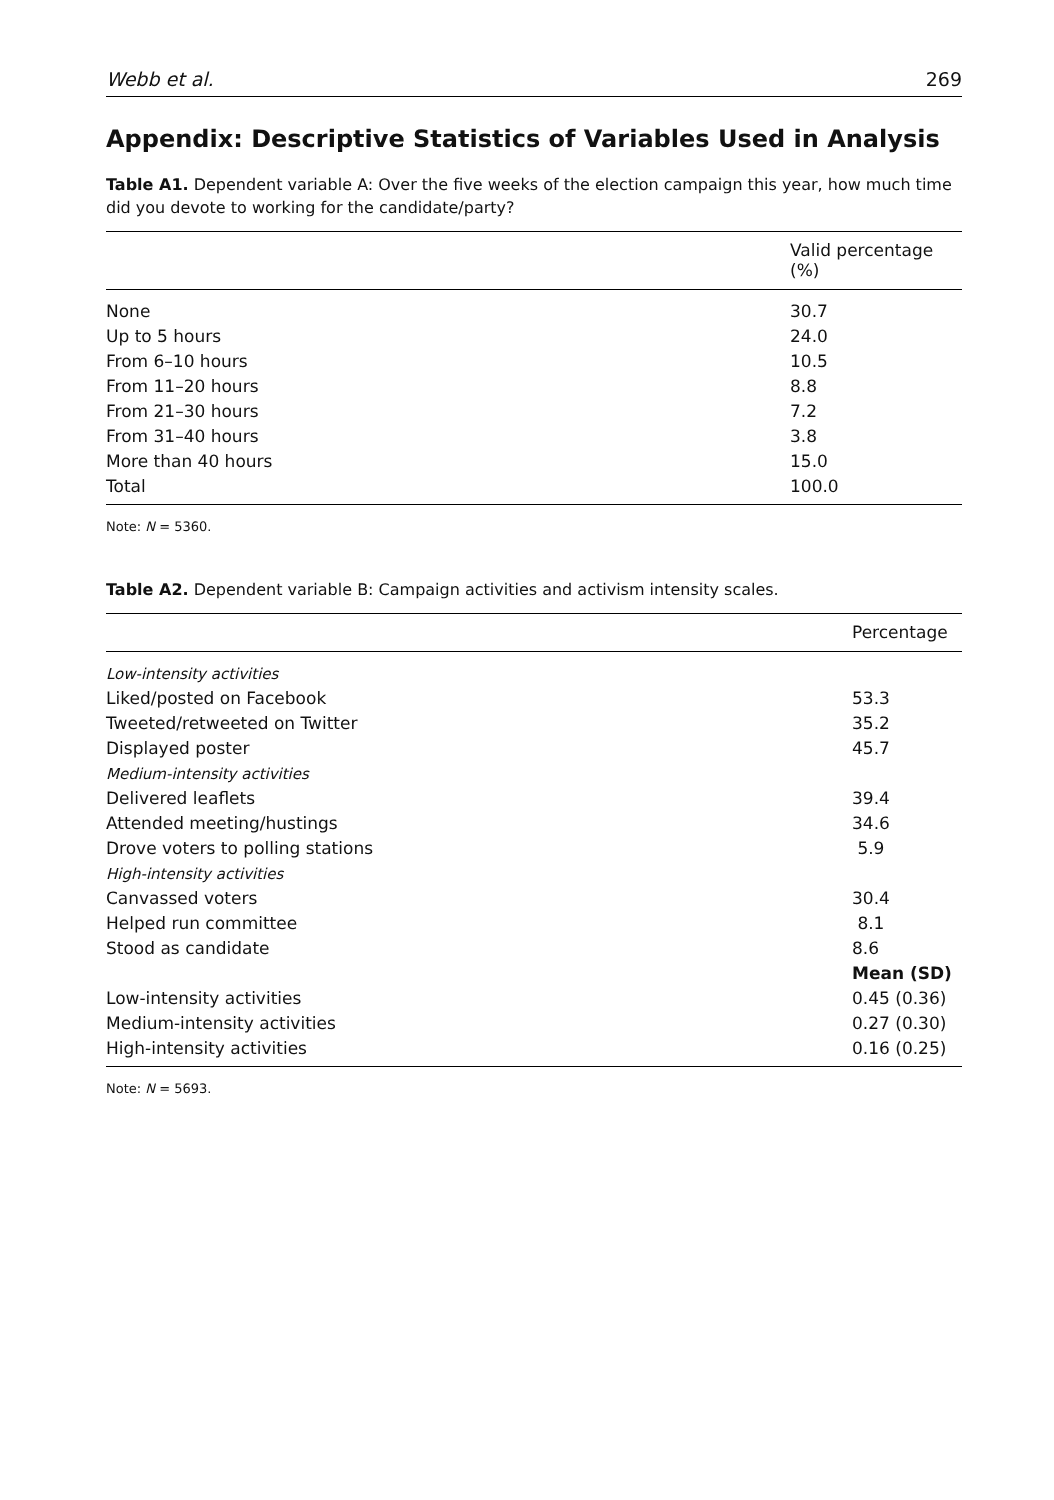Webb et al. 269
Appendix: Descriptive Statistics of Variables Used in Analysis
Table A1. Dependent variable A: Over the five weeks of the election campaign this year, how much time did you devote to working for the candidate/party?
| | Valid percentage (%) |
| --- | --- |
| None | 30.7 |
| Up to 5 hours | 24.0 |
| From 6–10 hours | 10.5 |
| From 11–20 hours | 8.8 |
| From 21–30 hours | 7.2 |
| From 31–40 hours | 3.8 |
| More than 40 hours | 15.0 |
| Total | 100.0 |
Note: N = 5360.
Table A2. Dependent variable B: Campaign activities and activism intensity scales.
| | Percentage |
| --- | --- |
| Low-intensity activities | |
| Liked/posted on Facebook | 53.3 |
| Tweeted/retweeted on Twitter | 35.2 |
| Displayed poster | 45.7 |
| Medium-intensity activities | |
| Delivered leaflets | 39.4 |
| Attended meeting/hustings | 34.6 |
| Drove voters to polling stations | 5.9 |
| High-intensity activities | |
| Canvassed voters | 30.4 |
| Helped run committee | 8.1 |
| Stood as candidate | 8.6 |
| | Mean (SD) |
| Low-intensity activities | 0.45 (0.36) |
| Medium-intensity activities | 0.27 (0.30) |
| High-intensity activities | 0.16 (0.25) |
Note: N = 5693.